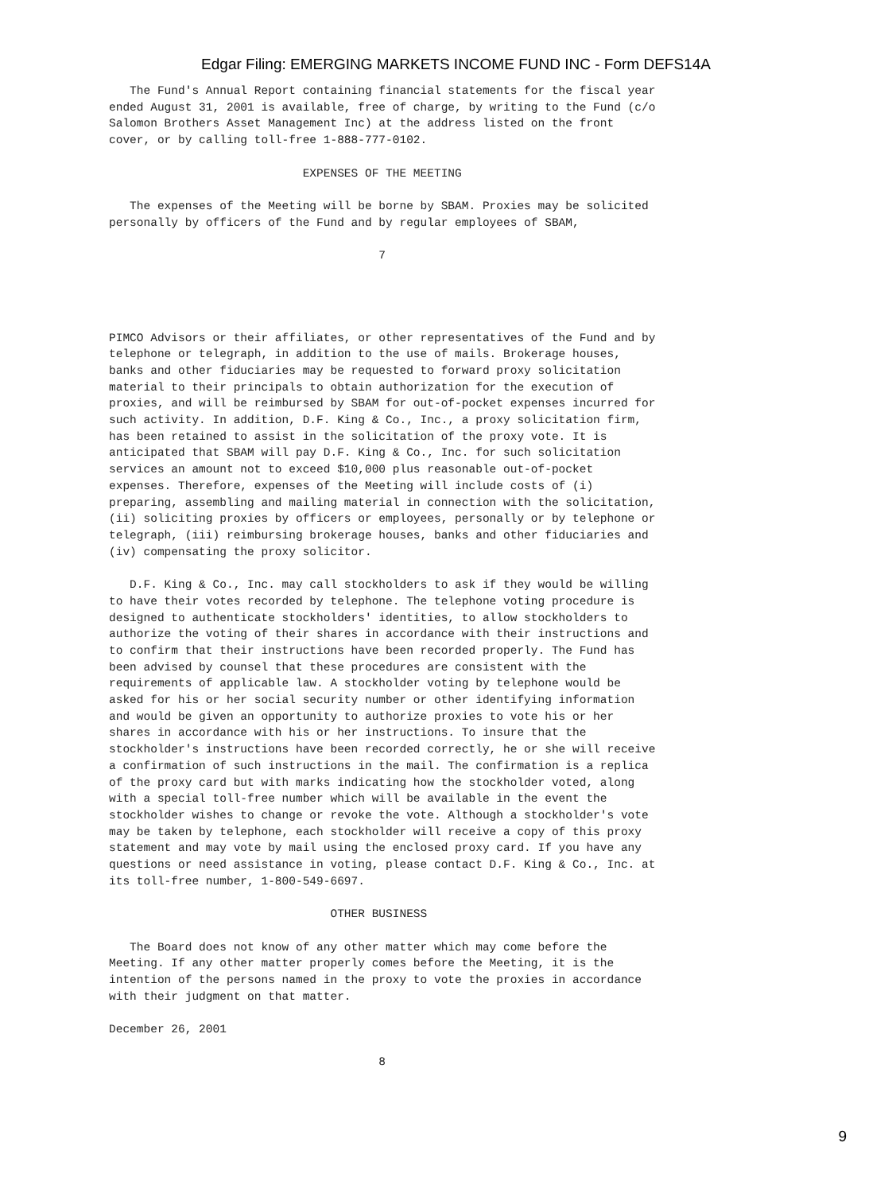Edgar Filing: EMERGING MARKETS INCOME FUND INC - Form DEFS14A
   The Fund's Annual Report containing financial statements for the fiscal year
ended August 31, 2001 is available, free of charge, by writing to the Fund (c/o
Salomon Brothers Asset Management Inc) at the address listed on the front
cover, or by calling toll-free 1-888-777-0102.

                            EXPENSES OF THE MEETING

   The expenses of the Meeting will be borne by SBAM. Proxies may be solicited
personally by officers of the Fund and by regular employees of SBAM,

                                       7




PIMCO Advisors or their affiliates, or other representatives of the Fund and by
telephone or telegraph, in addition to the use of mails. Brokerage houses,
banks and other fiduciaries may be requested to forward proxy solicitation
material to their principals to obtain authorization for the execution of
proxies, and will be reimbursed by SBAM for out-of-pocket expenses incurred for
such activity. In addition, D.F. King & Co., Inc., a proxy solicitation firm,
has been retained to assist in the solicitation of the proxy vote. It is
anticipated that SBAM will pay D.F. King & Co., Inc. for such solicitation
services an amount not to exceed $10,000 plus reasonable out-of-pocket
expenses. Therefore, expenses of the Meeting will include costs of (i)
preparing, assembling and mailing material in connection with the solicitation,
(ii) soliciting proxies by officers or employees, personally or by telephone or
telegraph, (iii) reimbursing brokerage houses, banks and other fiduciaries and
(iv) compensating the proxy solicitor.

   D.F. King & Co., Inc. may call stockholders to ask if they would be willing
to have their votes recorded by telephone. The telephone voting procedure is
designed to authenticate stockholders' identities, to allow stockholders to
authorize the voting of their shares in accordance with their instructions and
to confirm that their instructions have been recorded properly. The Fund has
been advised by counsel that these procedures are consistent with the
requirements of applicable law. A stockholder voting by telephone would be
asked for his or her social security number or other identifying information
and would be given an opportunity to authorize proxies to vote his or her
shares in accordance with his or her instructions. To insure that the
stockholder's instructions have been recorded correctly, he or she will receive
a confirmation of such instructions in the mail. The confirmation is a replica
of the proxy card but with marks indicating how the stockholder voted, along
with a special toll-free number which will be available in the event the
stockholder wishes to change or revoke the vote. Although a stockholder's vote
may be taken by telephone, each stockholder will receive a copy of this proxy
statement and may vote by mail using the enclosed proxy card. If you have any
questions or need assistance in voting, please contact D.F. King & Co., Inc. at
its toll-free number, 1-800-549-6697.

                                OTHER BUSINESS

   The Board does not know of any other matter which may come before the
Meeting. If any other matter properly comes before the Meeting, it is the
intention of the persons named in the proxy to vote the proxies in accordance
with their judgment on that matter.

December 26, 2001

                                       8
9